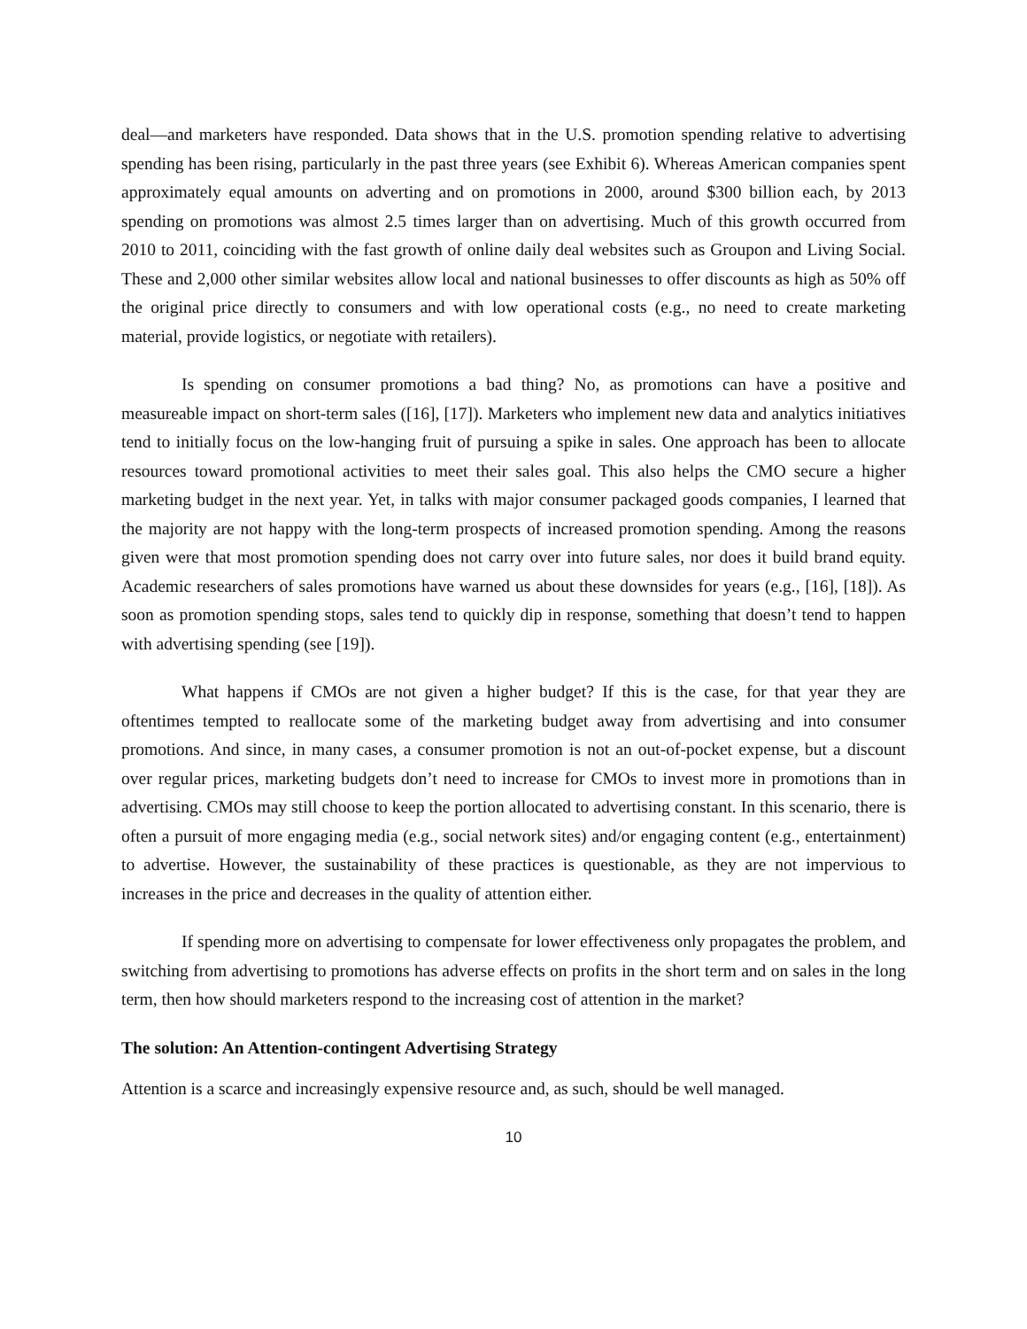deal—and marketers have responded. Data shows that in the U.S. promotion spending relative to advertising spending has been rising, particularly in the past three years (see Exhibit 6). Whereas American companies spent approximately equal amounts on adverting and on promotions in 2000, around $300 billion each, by 2013 spending on promotions was almost 2.5 times larger than on advertising. Much of this growth occurred from 2010 to 2011, coinciding with the fast growth of online daily deal websites such as Groupon and Living Social. These and 2,000 other similar websites allow local and national businesses to offer discounts as high as 50% off the original price directly to consumers and with low operational costs (e.g., no need to create marketing material, provide logistics, or negotiate with retailers).
Is spending on consumer promotions a bad thing? No, as promotions can have a positive and measureable impact on short-term sales ([16], [17]). Marketers who implement new data and analytics initiatives tend to initially focus on the low-hanging fruit of pursuing a spike in sales. One approach has been to allocate resources toward promotional activities to meet their sales goal. This also helps the CMO secure a higher marketing budget in the next year. Yet, in talks with major consumer packaged goods companies, I learned that the majority are not happy with the long-term prospects of increased promotion spending. Among the reasons given were that most promotion spending does not carry over into future sales, nor does it build brand equity. Academic researchers of sales promotions have warned us about these downsides for years (e.g., [16], [18]). As soon as promotion spending stops, sales tend to quickly dip in response, something that doesn’t tend to happen with advertising spending (see [19]).
What happens if CMOs are not given a higher budget? If this is the case, for that year they are oftentimes tempted to reallocate some of the marketing budget away from advertising and into consumer promotions. And since, in many cases, a consumer promotion is not an out-of-pocket expense, but a discount over regular prices, marketing budgets don’t need to increase for CMOs to invest more in promotions than in advertising. CMOs may still choose to keep the portion allocated to advertising constant. In this scenario, there is often a pursuit of more engaging media (e.g., social network sites) and/or engaging content (e.g., entertainment) to advertise. However, the sustainability of these practices is questionable, as they are not impervious to increases in the price and decreases in the quality of attention either.
If spending more on advertising to compensate for lower effectiveness only propagates the problem, and switching from advertising to promotions has adverse effects on profits in the short term and on sales in the long term, then how should marketers respond to the increasing cost of attention in the market?
The solution: An Attention-contingent Advertising Strategy
Attention is a scarce and increasingly expensive resource and, as such, should be well managed.
10